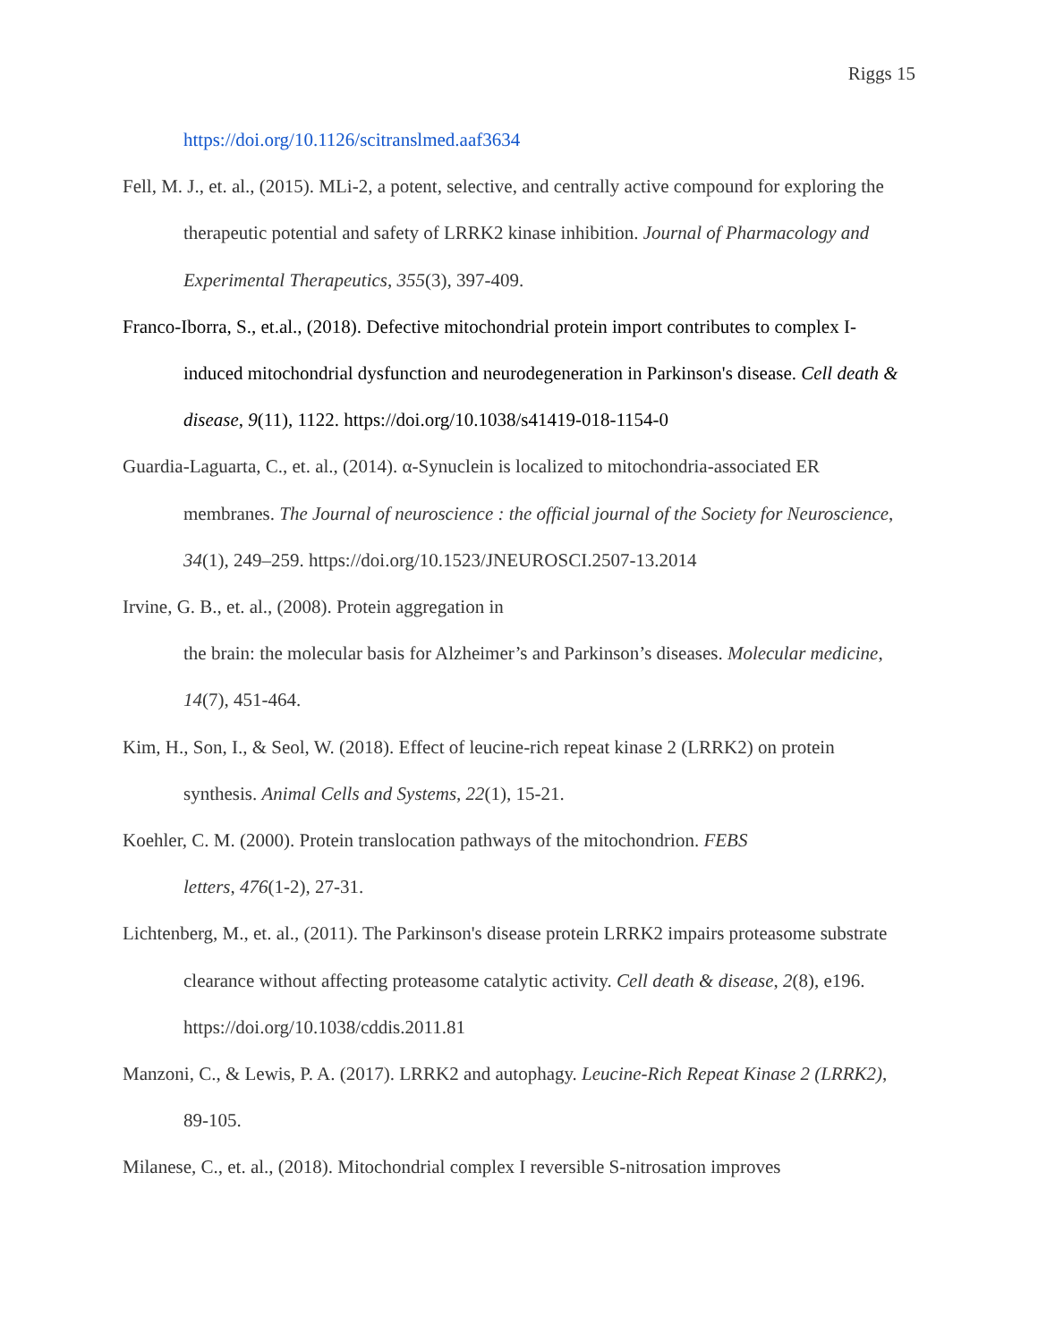Riggs 15
https://doi.org/10.1126/scitranslmed.aaf3634
Fell, M. J., et. al., (2015). MLi-2, a potent, selective, and centrally active compound for exploring the therapeutic potential and safety of LRRK2 kinase inhibition. Journal of Pharmacology and Experimental Therapeutics, 355(3), 397-409.
Franco-Iborra, S., et.al., (2018). Defective mitochondrial protein import contributes to complex I-induced mitochondrial dysfunction and neurodegeneration in Parkinson's disease. Cell death & disease, 9(11), 1122. https://doi.org/10.1038/s41419-018-1154-0
Guardia-Laguarta, C., et. al., (2014). α-Synuclein is localized to mitochondria-associated ER membranes. The Journal of neuroscience : the official journal of the Society for Neuroscience, 34(1), 249–259. https://doi.org/10.1523/JNEUROSCI.2507-13.2014
Irvine, G. B., et. al., (2008). Protein aggregation in
the brain: the molecular basis for Alzheimer’s and Parkinson’s diseases. Molecular medicine, 14(7), 451-464.
Kim, H., Son, I., & Seol, W. (2018). Effect of leucine-rich repeat kinase 2 (LRRK2) on protein synthesis. Animal Cells and Systems, 22(1), 15-21.
Koehler, C. M. (2000). Protein translocation pathways of the mitochondrion. FEBS
letters, 476(1-2), 27-31.
Lichtenberg, M., et. al., (2011). The Parkinson's disease protein LRRK2 impairs proteasome substrate clearance without affecting proteasome catalytic activity. Cell death & disease, 2(8), e196. https://doi.org/10.1038/cddis.2011.81
Manzoni, C., & Lewis, P. A. (2017). LRRK2 and autophagy. Leucine-Rich Repeat Kinase 2 (LRRK2), 89-105.
Milanese, C., et. al., (2018). Mitochondrial complex I reversible S-nitrosation improves